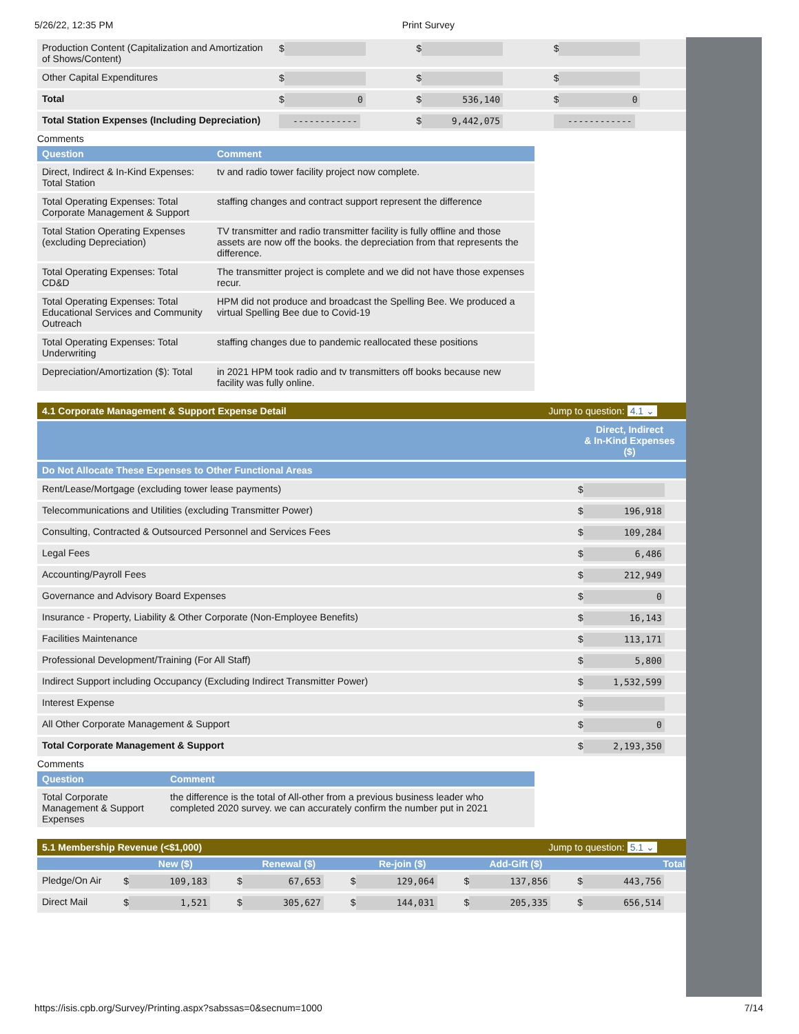5/26/22, 12:35 PM Print Survey
| Production Content (Capitalization and Amortization of Shows/Content) | $ | $ | $ |
| Other Capital Expenditures | $ | $ | $ |
| Total | $ 0 | $ 536,140 | $ 0 |
| Total Station Expenses (Including Depreciation) | ------------ | $ 9,442,075 | ------------ |
Comments
| Question | Comment |
| --- | --- |
| Direct, Indirect & In-Kind Expenses: Total Station | tv and radio tower facility project now complete. |
| Total Operating Expenses: Total Corporate Management & Support | staffing changes and contract support represent the difference |
| Total Station Operating Expenses (excluding Depreciation) | TV transmitter and radio transmitter facility is fully offline and those assets are now off the books. the depreciation from that represents the difference. |
| Total Operating Expenses: Total CD&D | The transmitter project is complete and we did not have those expenses recur. |
| Total Operating Expenses: Total Educational Services and Community Outreach | HPM did not produce and broadcast the Spelling Bee. We produced a virtual Spelling Bee due to Covid-19 |
| Total Operating Expenses: Total Underwriting | staffing changes due to pandemic reallocated these positions |
| Depreciation/Amortization ($): Total | in 2021 HPM took radio and tv transmitters off books because new facility was fully online. |
4.1 Corporate Management & Support Expense Detail Jump to question: 4.1 ⌄
| | Direct, Indirect & In-Kind Expenses ($) |
| Do Not Allocate These Expenses to Other Functional Areas | |
| Rent/Lease/Mortgage (excluding tower lease payments) | $ |
| Telecommunications and Utilities (excluding Transmitter Power) | $ 196,918 |
| Consulting, Contracted & Outsourced Personnel and Services Fees | $ 109,284 |
| Legal Fees | $ 6,486 |
| Accounting/Payroll Fees | $ 212,949 |
| Governance and Advisory Board Expenses | $ 0 |
| Insurance - Property, Liability & Other Corporate (Non-Employee Benefits) | $ 16,143 |
| Facilities Maintenance | $ 113,171 |
| Professional Development/Training (For All Staff) | $ 5,800 |
| Indirect Support including Occupancy (Excluding Indirect Transmitter Power) | $ 1,532,599 |
| Interest Expense | $ |
| All Other Corporate Management & Support | $ 0 |
| Total Corporate Management & Support | $ 2,193,350 |
Comments
| Question | Comment |
| --- | --- |
| Total Corporate Management & Support Expenses | the difference is the total of All-other from a previous business leader who completed 2020 survey. we can accurately confirm the number put in 2021 |
5.1 Membership Revenue (<$1,000) Jump to question: 5.1 ⌄
| | New ($) | Renewal ($) | Re-join ($) | Add-Gift ($) | Total |
| --- | --- | --- | --- | --- | --- |
| Pledge/On Air | $ 109,183 | $ 67,653 | $ 129,064 | $ 137,856 | $ 443,756 |
| Direct Mail | $ 1,521 | $ 305,627 | $ 144,031 | $ 205,335 | $ 656,514 |
https://isis.cpb.org/Survey/Printing.aspx?sabssas=0&secnum=1000 7/14